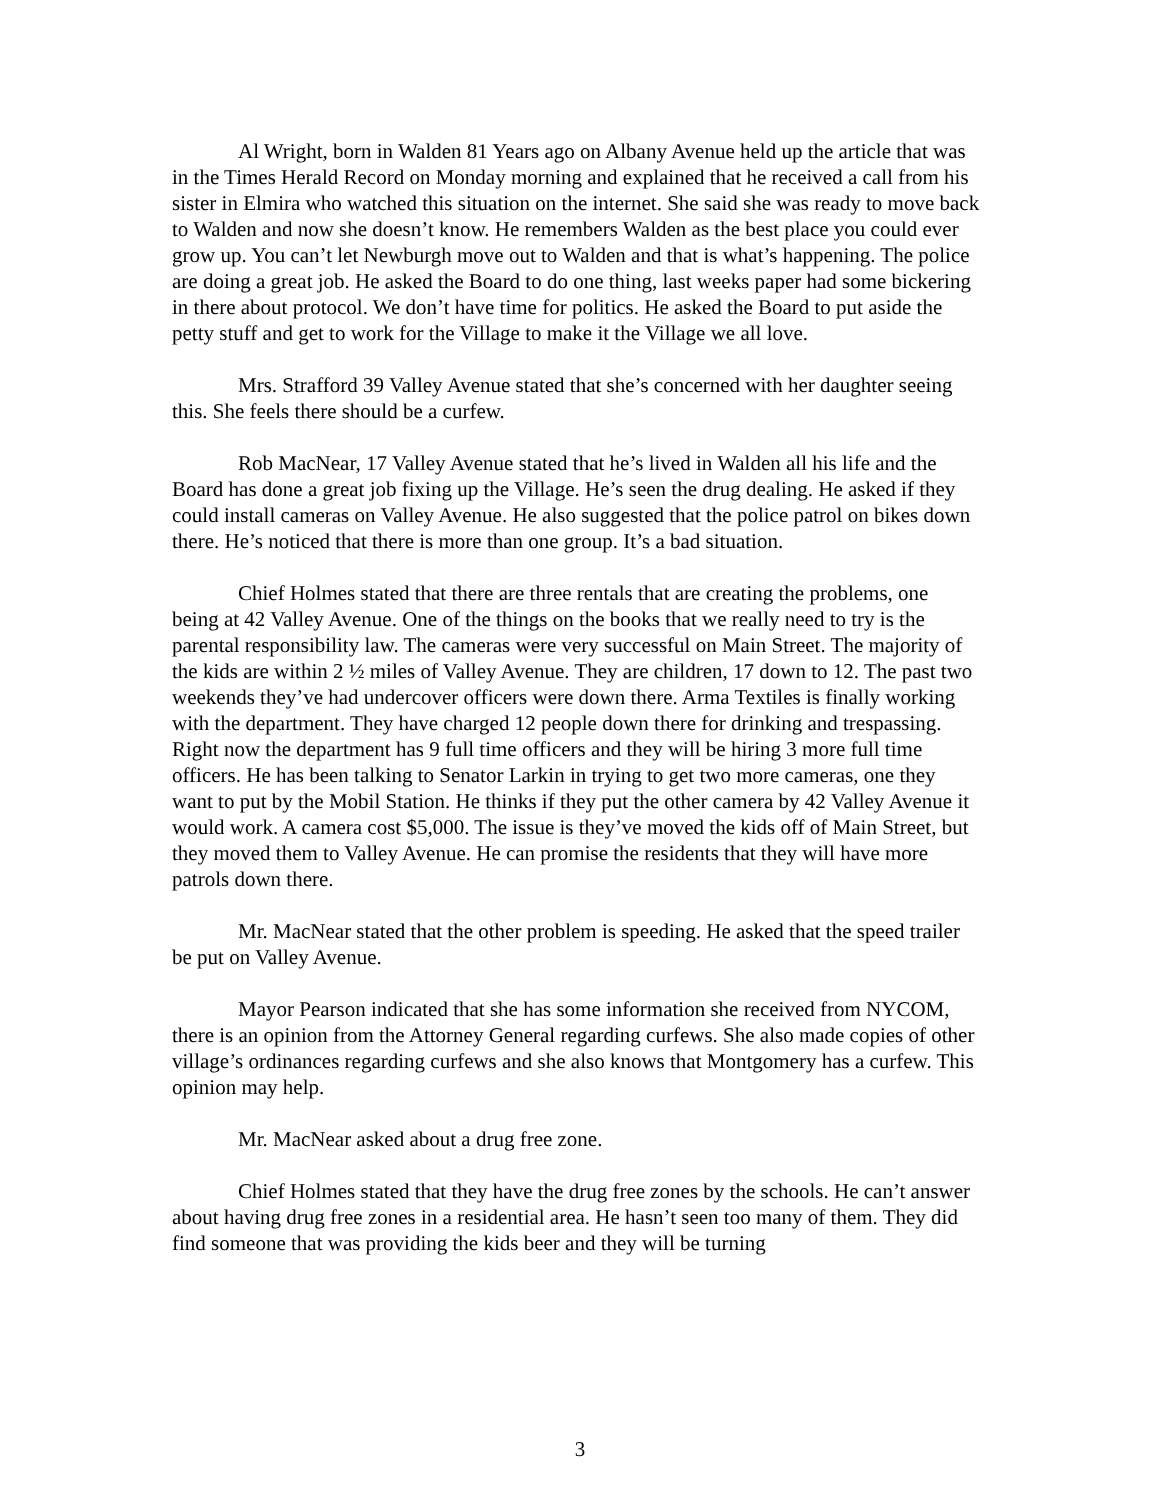Al Wright, born in Walden 81 Years ago on Albany Avenue held up the article that was in the Times Herald Record on Monday morning and explained that he received a call from his sister in Elmira who watched this situation on the internet. She said she was ready to move back to Walden and now she doesn’t know. He remembers Walden as the best place you could ever grow up. You can’t let Newburgh move out to Walden and that is what’s happening. The police are doing a great job. He asked the Board to do one thing, last weeks paper had some bickering in there about protocol. We don’t have time for politics. He asked the Board to put aside the petty stuff and get to work for the Village to make it the Village we all love.
Mrs. Strafford 39 Valley Avenue stated that she’s concerned with her daughter seeing this. She feels there should be a curfew.
Rob MacNear, 17 Valley Avenue stated that he’s lived in Walden all his life and the Board has done a great job fixing up the Village. He’s seen the drug dealing. He asked if they could install cameras on Valley Avenue. He also suggested that the police patrol on bikes down there. He’s noticed that there is more than one group. It’s a bad situation.
Chief Holmes stated that there are three rentals that are creating the problems, one being at 42 Valley Avenue. One of the things on the books that we really need to try is the parental responsibility law. The cameras were very successful on Main Street. The majority of the kids are within 2 ½ miles of Valley Avenue. They are children, 17 down to 12. The past two weekends they’ve had undercover officers were down there. Arma Textiles is finally working with the department. They have charged 12 people down there for drinking and trespassing. Right now the department has 9 full time officers and they will be hiring 3 more full time officers. He has been talking to Senator Larkin in trying to get two more cameras, one they want to put by the Mobil Station. He thinks if they put the other camera by 42 Valley Avenue it would work. A camera cost $5,000. The issue is they’ve moved the kids off of Main Street, but they moved them to Valley Avenue. He can promise the residents that they will have more patrols down there.
Mr. MacNear stated that the other problem is speeding. He asked that the speed trailer be put on Valley Avenue.
Mayor Pearson indicated that she has some information she received from NYCOM, there is an opinion from the Attorney General regarding curfews. She also made copies of other village’s ordinances regarding curfews and she also knows that Montgomery has a curfew. This opinion may help.
Mr. MacNear asked about a drug free zone.
Chief Holmes stated that they have the drug free zones by the schools. He can’t answer about having drug free zones in a residential area. He hasn’t seen too many of them. They did find someone that was providing the kids beer and they will be turning
3